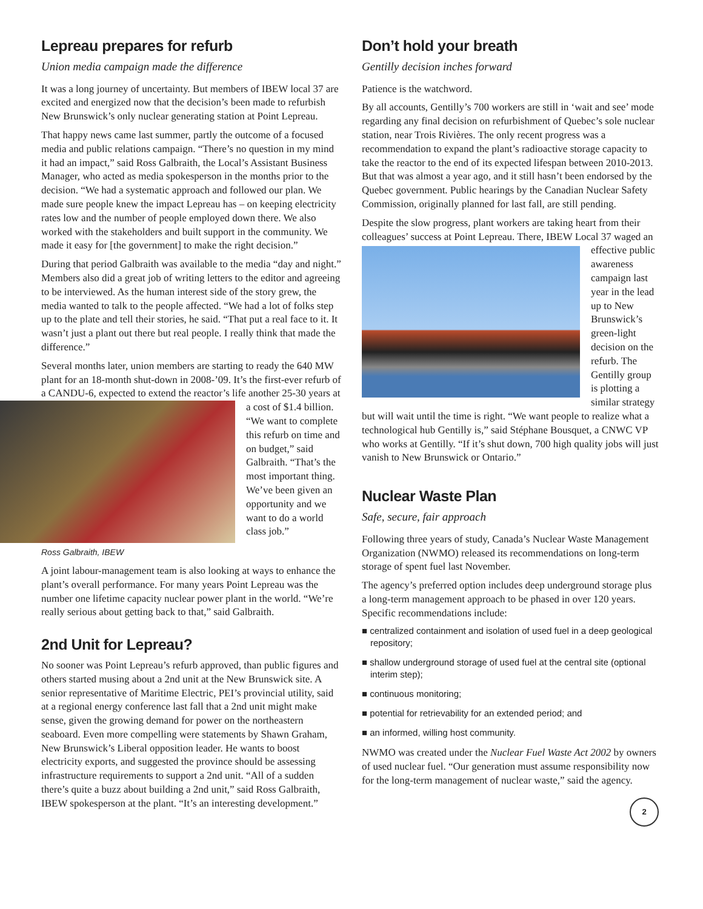Lepreau prepares for refurb
Union media campaign made the difference
It was a long journey of uncertainty. But members of IBEW local 37 are excited and energized now that the decision’s been made to refurbish New Brunswick’s only nuclear generating station at Point Lepreau.
That happy news came last summer, partly the outcome of a focused media and public relations campaign. “There’s no question in my mind it had an impact,” said Ross Galbraith, the Local’s Assistant Business Manager, who acted as media spokesperson in the months prior to the decision. “We had a systematic approach and followed our plan. We made sure people knew the impact Lepreau has – on keeping electricity rates low and the number of people employed down there. We also worked with the stakeholders and built support in the community. We made it easy for [the government] to make the right decision.”
During that period Galbraith was available to the media “day and night.” Members also did a great job of writing letters to the editor and agreeing to be interviewed. As the human interest side of the story grew, the media wanted to talk to the people affected. “We had a lot of folks step up to the plate and tell their stories, he said. “That put a real face to it. It wasn’t just a plant out there but real people. I really think that made the difference.”
Several months later, union members are starting to ready the 640 MW plant for an 18-month shut-down in 2008-’09. It’s the first-ever refurb of a CANDU-6, expected to extend the reactor’s life another 25-30 years at a cost of $1.4 billion. “We want to complete this refurb on time and on budget,” said Galbraith. “That’s the most important thing. We’ve been given an opportunity and we want to do a world class job.”
Ross Galbraith, IBEW
A joint labour-management team is also looking at ways to enhance the plant’s overall performance. For many years Point Lepreau was the number one lifetime capacity nuclear power plant in the world. “We’re really serious about getting back to that,” said Galbraith.
2nd Unit for Lepreau?
No sooner was Point Lepreau’s refurb approved, than public figures and others started musing about a 2nd unit at the New Brunswick site. A senior representative of Maritime Electric, PEI’s provincial utility, said at a regional energy conference last fall that a 2nd unit might make sense, given the growing demand for power on the northeastern seaboard. Even more compelling were statements by Shawn Graham, New Brunswick’s Liberal opposition leader. He wants to boost electricity exports, and suggested the province should be assessing infrastructure requirements to support a 2nd unit. “All of a sudden there’s quite a buzz about building a 2nd unit,” said Ross Galbraith, IBEW spokesperson at the plant. “It’s an interesting development.”
Don’t hold your breath
Gentilly decision inches forward
Patience is the watchword.
By all accounts, Gentilly’s 700 workers are still in ‘wait and see’ mode regarding any final decision on refurbishment of Quebec’s sole nuclear station, near Trois Rivières. The only recent progress was a recommendation to expand the plant’s radioactive storage capacity to take the reactor to the end of its expected lifespan between 2010-2013. But that was almost a year ago, and it still hasn’t been endorsed by the Quebec government. Public hearings by the Canadian Nuclear Safety Commission, originally planned for last fall, are still pending.
Despite the slow progress, plant workers are taking heart from their colleagues’ success at Point Lepreau. There, IBEW Local 37 waged an effective public awareness campaign last year in the lead up to New Brunswick’s green-light decision on the refurb. The Gentilly group is plotting a similar strategy but will wait until the time is right. “We want people to realize what a technological hub Gentilly is,” said Stéphane Bousquet, a CNWC VP who works at Gentilly. “If it’s shut down, 700 high quality jobs will just vanish to New Brunswick or Ontario.”
Nuclear Waste Plan
Safe, secure, fair approach
Following three years of study, Canada’s Nuclear Waste Management Organization (NWMO) released its recommendations on long-term storage of spent fuel last November.
The agency’s preferred option includes deep underground storage plus a long-term management approach to be phased in over 120 years. Specific recommendations include:
■ centralized containment and isolation of used fuel in a deep geological repository;
■ shallow underground storage of used fuel at the central site (optional interim step);
■ continuous monitoring;
■ potential for retrievability for an extended period; and
■ an informed, willing host community.
NWMO was created under the Nuclear Fuel Waste Act 2002 by owners of used nuclear fuel. “Our generation must assume responsibility now for the long-term management of nuclear waste,” said the agency.
2